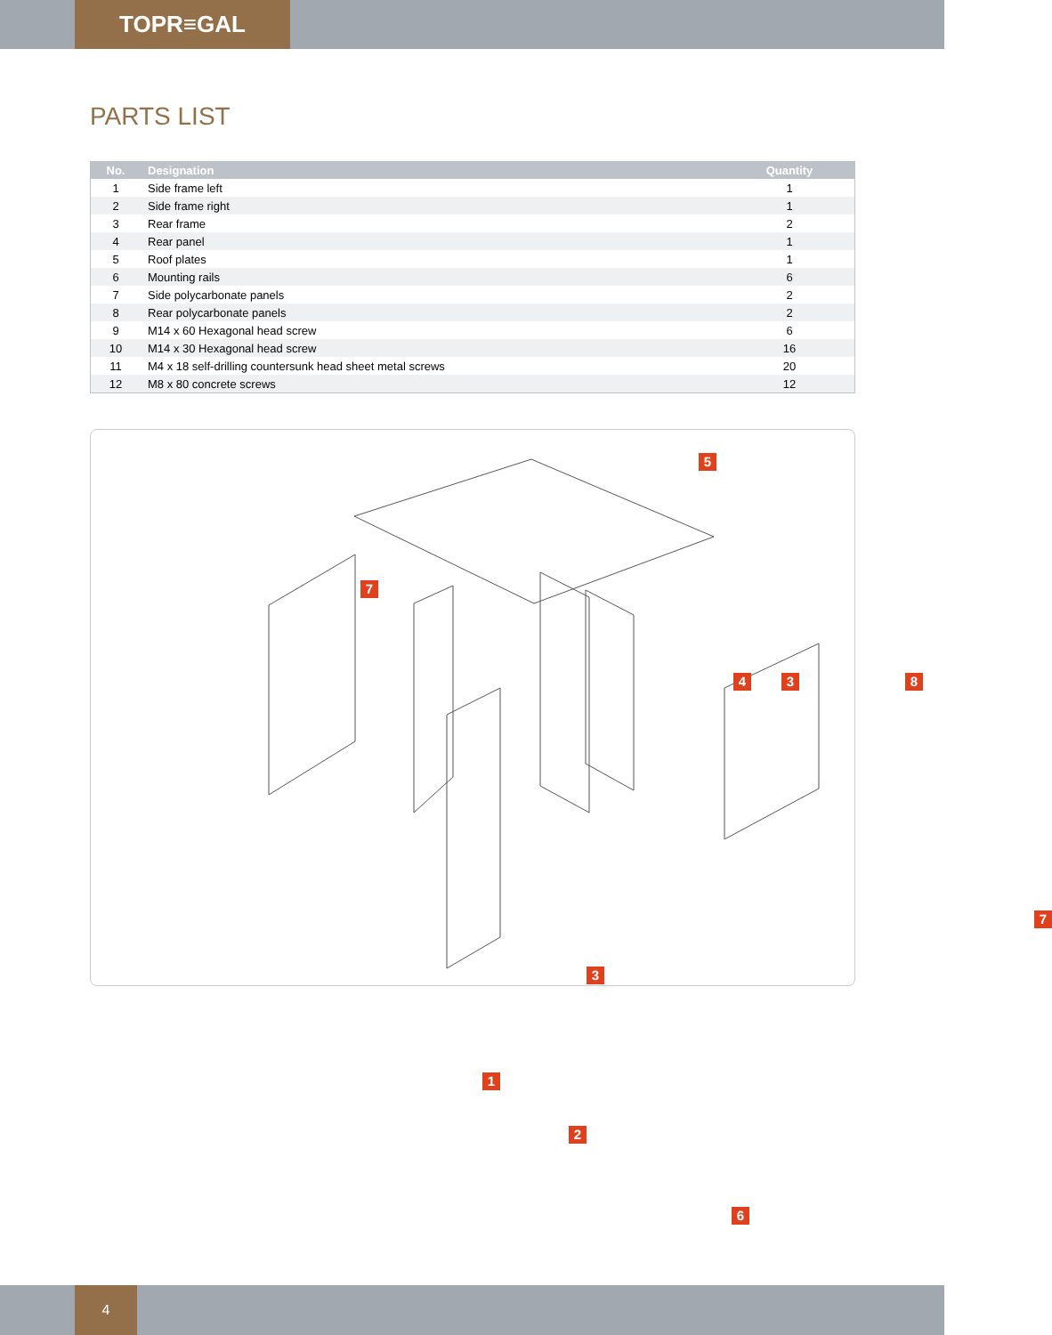TOPR≡GAL
PARTS LIST
| No. | Designation | Quantity |
| --- | --- | --- |
| 1 | Side frame left | 1 |
| 2 | Side frame right | 1 |
| 3 | Rear frame | 2 |
| 4 | Rear panel | 1 |
| 5 | Roof plates | 1 |
| 6 | Mounting rails | 6 |
| 7 | Side polycarbonate panels | 2 |
| 8 | Rear polycarbonate panels | 2 |
| 9 | M14 x 60 Hexagonal head screw | 6 |
| 10 | M14 x 30 Hexagonal head screw | 16 |
| 11 | M4 x 18 self-drilling countersunk head sheet metal screws | 20 |
| 12 | M8 x 80 concrete screws | 12 |
5
7
4 3 8
7
3
1
2
6
4